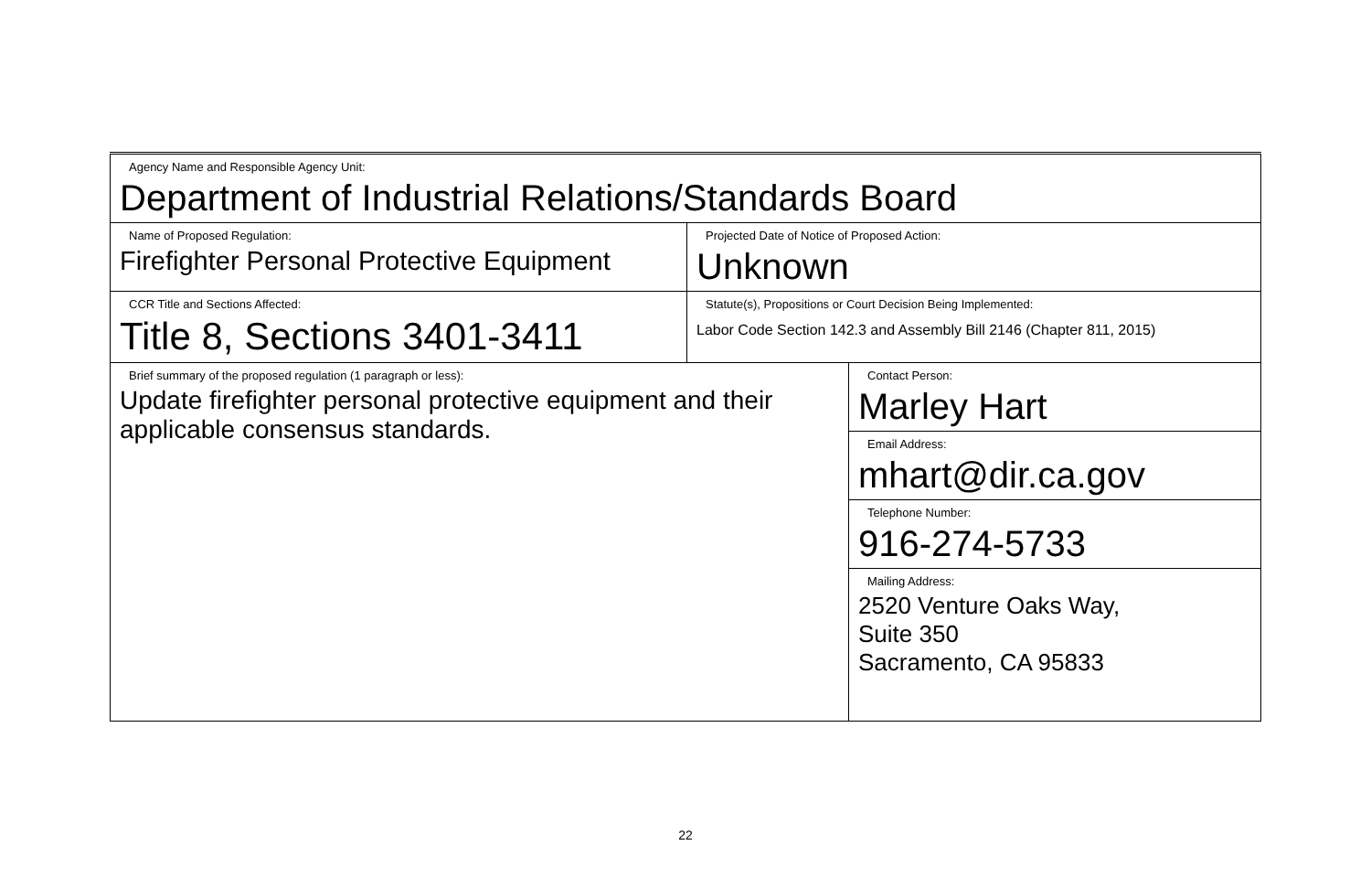| Agency Name and Responsible Agency Unit: Department of Industrial Relations/Standards Board | | |
| Name of Proposed Regulation: Firefighter Personal Protective Equipment | Projected Date of Notice of Proposed Action: Unknown | |
| CCR Title and Sections Affected: Title 8, Sections 3401-3411 | Statute(s), Propositions or Court Decision Being Implemented: Labor Code Section 142.3 and Assembly Bill 2146 (Chapter 811, 2015) | |
| Brief summary of the proposed regulation (1 paragraph or less): Update firefighter personal protective equipment and their applicable consensus standards. | | Contact Person: Marley Hart |
| | | Email Address: mhart@dir.ca.gov |
| | | Telephone Number: 916-274-5733 |
| | | Mailing Address: 2520 Venture Oaks Way, Suite 350 Sacramento, CA 95833 |
22